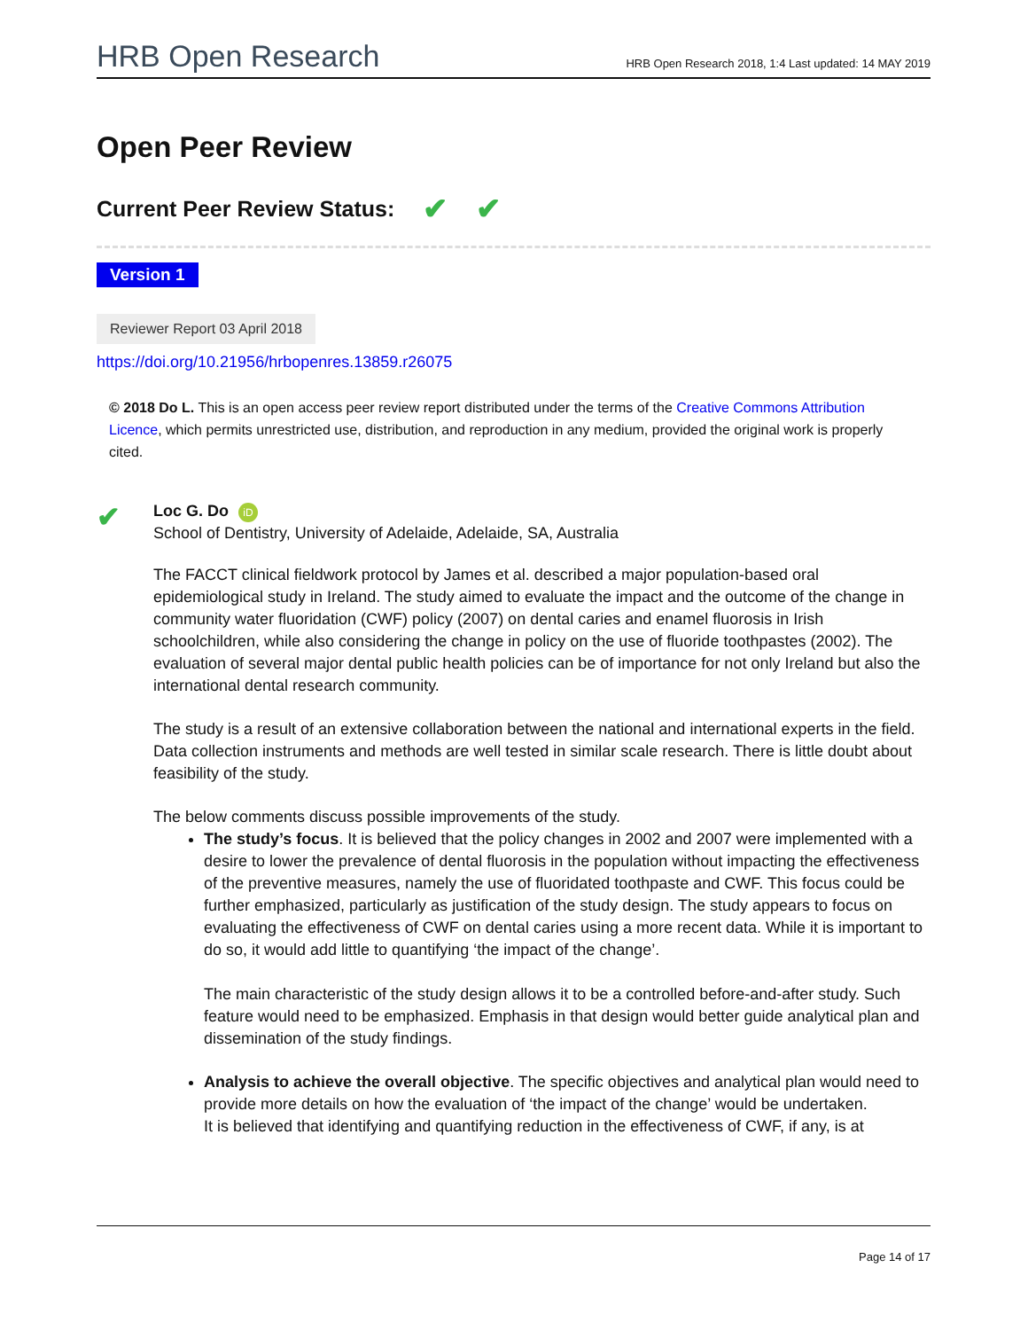HRB Open Research HRB Open Research 2018, 1:4 Last updated: 14 MAY 2019
Open Peer Review
Current Peer Review Status: ✔ ✔
Version 1
Reviewer Report 03 April 2018
https://doi.org/10.21956/hrbopenres.13859.r26075
© 2018 Do L. This is an open access peer review report distributed under the terms of the Creative Commons Attribution Licence, which permits unrestricted use, distribution, and reproduction in any medium, provided the original work is properly cited.
✔
Loc G. Do iD
School of Dentistry, University of Adelaide, Adelaide, SA, Australia
The FACCT clinical fieldwork protocol by James et al. described a major population-based oral epidemiological study in Ireland. The study aimed to evaluate the impact and the outcome of the change in community water fluoridation (CWF) policy (2007) on dental caries and enamel fluorosis in Irish schoolchildren, while also considering the change in policy on the use of fluoride toothpastes (2002). The evaluation of several major dental public health policies can be of importance for not only Ireland but also the international dental research community.
The study is a result of an extensive collaboration between the national and international experts in the field. Data collection instruments and methods are well tested in similar scale research. There is little doubt about feasibility of the study.
The below comments discuss possible improvements of the study.
The study’s focus. It is believed that the policy changes in 2002 and 2007 were implemented with a desire to lower the prevalence of dental fluorosis in the population without impacting the effectiveness of the preventive measures, namely the use of fluoridated toothpaste and CWF. This focus could be further emphasized, particularly as justification of the study design. The study appears to focus on evaluating the effectiveness of CWF on dental caries using a more recent data. While it is important to do so, it would add little to quantifying ‘the impact of the change’.
The main characteristic of the study design allows it to be a controlled before-and-after study. Such feature would need to be emphasized. Emphasis in that design would better guide analytical plan and dissemination of the study findings.
Analysis to achieve the overall objective. The specific objectives and analytical plan would need to provide more details on how the evaluation of ‘the impact of the change’ would be undertaken.
It is believed that identifying and quantifying reduction in the effectiveness of CWF, if any, is at
Page 14 of 17